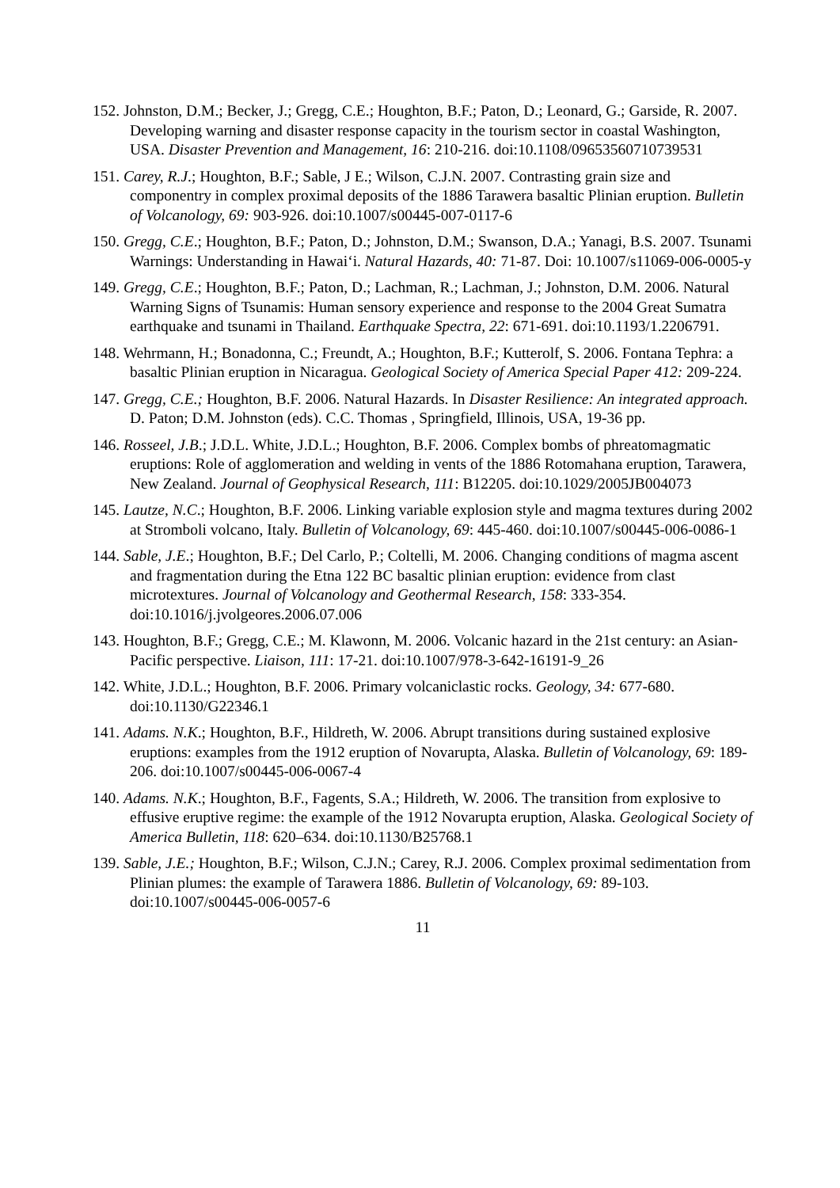152. Johnston, D.M.; Becker, J.; Gregg, C.E.; Houghton, B.F.; Paton, D.; Leonard, G.; Garside, R. 2007. Developing warning and disaster response capacity in the tourism sector in coastal Washington, USA. Disaster Prevention and Management, 16: 210-216. doi:10.1108/09653560710739531
151. Carey, R.J.; Houghton, B.F.; Sable, J E.; Wilson, C.J.N. 2007. Contrasting grain size and componentry in complex proximal deposits of the 1886 Tarawera basaltic Plinian eruption. Bulletin of Volcanology, 69: 903-926. doi:10.1007/s00445-007-0117-6
150. Gregg, C.E.; Houghton, B.F.; Paton, D.; Johnston, D.M.; Swanson, D.A.; Yanagi, B.S. 2007. Tsunami Warnings: Understanding in Hawai‘i. Natural Hazards, 40: 71-87. Doi: 10.1007/s11069-006-0005-y
149. Gregg, C.E.; Houghton, B.F.; Paton, D.; Lachman, R.; Lachman, J.; Johnston, D.M. 2006. Natural Warning Signs of Tsunamis: Human sensory experience and response to the 2004 Great Sumatra earthquake and tsunami in Thailand. Earthquake Spectra, 22: 671-691. doi:10.1193/1.2206791.
148. Wehrmann, H.; Bonadonna, C.; Freundt, A.; Houghton, B.F.; Kutterolf, S. 2006. Fontana Tephra: a basaltic Plinian eruption in Nicaragua. Geological Society of America Special Paper 412: 209-224.
147. Gregg, C.E.; Houghton, B.F. 2006. Natural Hazards. In Disaster Resilience: An integrated approach. D. Paton; D.M. Johnston (eds). C.C. Thomas , Springfield, Illinois, USA, 19-36 pp.
146. Rosseel, J.B.; J.D.L. White, J.D.L.; Houghton, B.F. 2006. Complex bombs of phreatomagmatic eruptions: Role of agglomeration and welding in vents of the 1886 Rotomahana eruption, Tarawera, New Zealand. Journal of Geophysical Research, 111: B12205. doi:10.1029/2005JB004073
145. Lautze, N.C.; Houghton, B.F. 2006. Linking variable explosion style and magma textures during 2002 at Stromboli volcano, Italy. Bulletin of Volcanology, 69: 445-460. doi:10.1007/s00445-006-0086-1
144. Sable, J.E.; Houghton, B.F.; Del Carlo, P.; Coltelli, M. 2006. Changing conditions of magma ascent and fragmentation during the Etna 122 BC basaltic plinian eruption: evidence from clast microtextures. Journal of Volcanology and Geothermal Research, 158: 333-354. doi:10.1016/j.jvolgeores.2006.07.006
143. Houghton, B.F.; Gregg, C.E.; M. Klawonn, M. 2006. Volcanic hazard in the 21st century: an Asian-Pacific perspective. Liaison, 111: 17-21. doi:10.1007/978-3-642-16191-9_26
142. White, J.D.L.; Houghton, B.F. 2006. Primary volcaniclastic rocks. Geology, 34: 677-680. doi:10.1130/G22346.1
141. Adams. N.K.; Houghton, B.F., Hildreth, W. 2006. Abrupt transitions during sustained explosive eruptions: examples from the 1912 eruption of Novarupta, Alaska. Bulletin of Volcanology, 69: 189-206. doi:10.1007/s00445-006-0067-4
140. Adams. N.K.; Houghton, B.F., Fagents, S.A.; Hildreth, W. 2006. The transition from explosive to effusive eruptive regime: the example of the 1912 Novarupta eruption, Alaska. Geological Society of America Bulletin, 118: 620–634. doi:10.1130/B25768.1
139. Sable, J.E.; Houghton, B.F.; Wilson, C.J.N.; Carey, R.J. 2006. Complex proximal sedimentation from Plinian plumes: the example of Tarawera 1886. Bulletin of Volcanology, 69: 89-103. doi:10.1007/s00445-006-0057-6
11